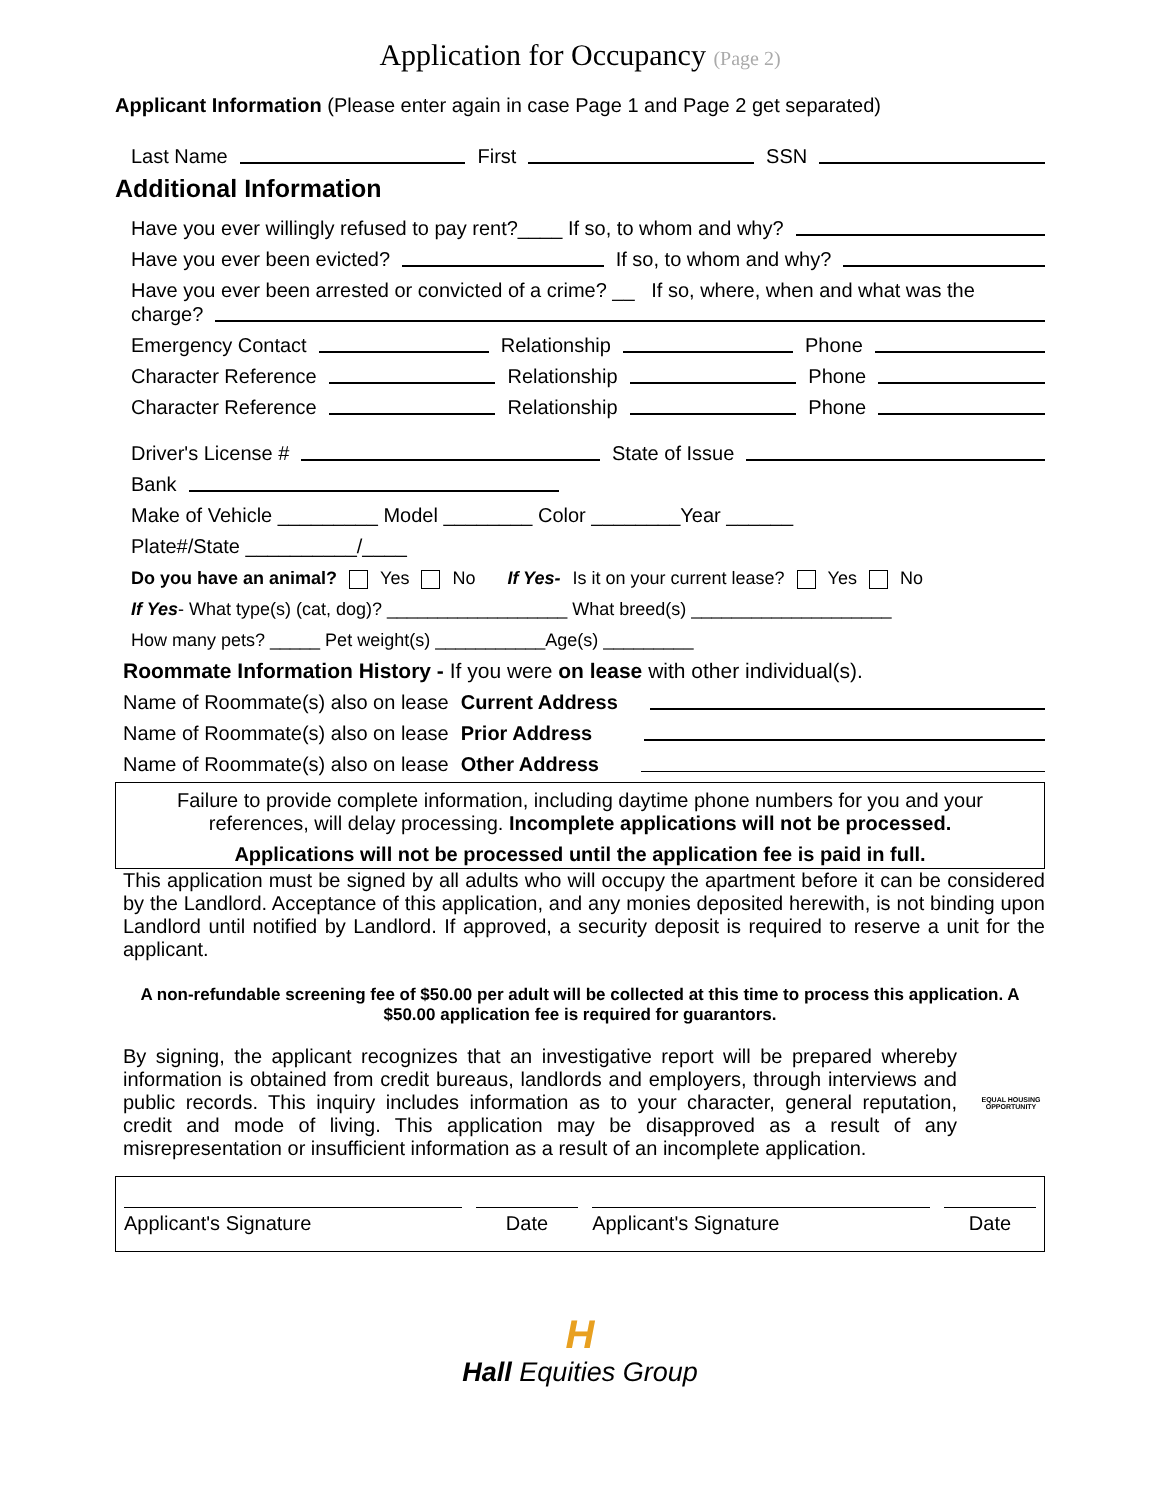Application for Occupancy (Page 2)
Applicant Information (Please enter again in case Page 1 and Page 2 get separated)
Last Name First SSN
Additional Information
Have you ever willingly refused to pay rent?____ If so, to whom and why?
Have you ever been evicted? If so, to whom and why?
Have you ever been arrested or convicted of a crime? __ If so, where, when and what was the
charge?
Emergency Contact Relationship Phone
Character Reference Relationship Phone
Character Reference Relationship Phone
Driver's License # State of Issue
Bank
Make of Vehicle _________ Model ________ Color ________Year ______
Plate#/State __________/____
Do you have an animal? Yes No If Yes- Is it on your current lease? Yes No
If Yes- What type(s) (cat, dog)? __________________ What breed(s) ____________________
How many pets? _____ Pet weight(s) ___________Age(s) _________
Roommate Information History - If you were on lease with other individual(s).
Name of Roommate(s) also on lease Current Address
Name of Roommate(s) also on lease Prior Address
Name of Roommate(s) also on lease Other Address
Failure to provide complete information, including daytime phone numbers for you and your references, will delay processing. Incomplete applications will not be processed.
Applications will not be processed until the application fee is paid in full.
This application must be signed by all adults who will occupy the apartment before it can be considered by the Landlord. Acceptance of this application, and any monies deposited herewith, is not binding upon Landlord until notified by Landlord. If approved, a security deposit is required to reserve a unit for the applicant.
A non-refundable screening fee of $50.00 per adult will be collected at this time to process this application. A $50.00 application fee is required for guarantors.
By signing, the applicant recognizes that an investigative report will be prepared whereby information is obtained from credit bureaus, landlords and employers, through interviews and public records. This inquiry includes information as to your character, general reputation, credit and mode of living. This application may be disapproved as a result of any misrepresentation or insufficient information as a result of an incomplete application.
EQUAL HOUSING OPPORTUNITY
Applicant's Signature Date Applicant's Signature Date
H
Hall Equities Group